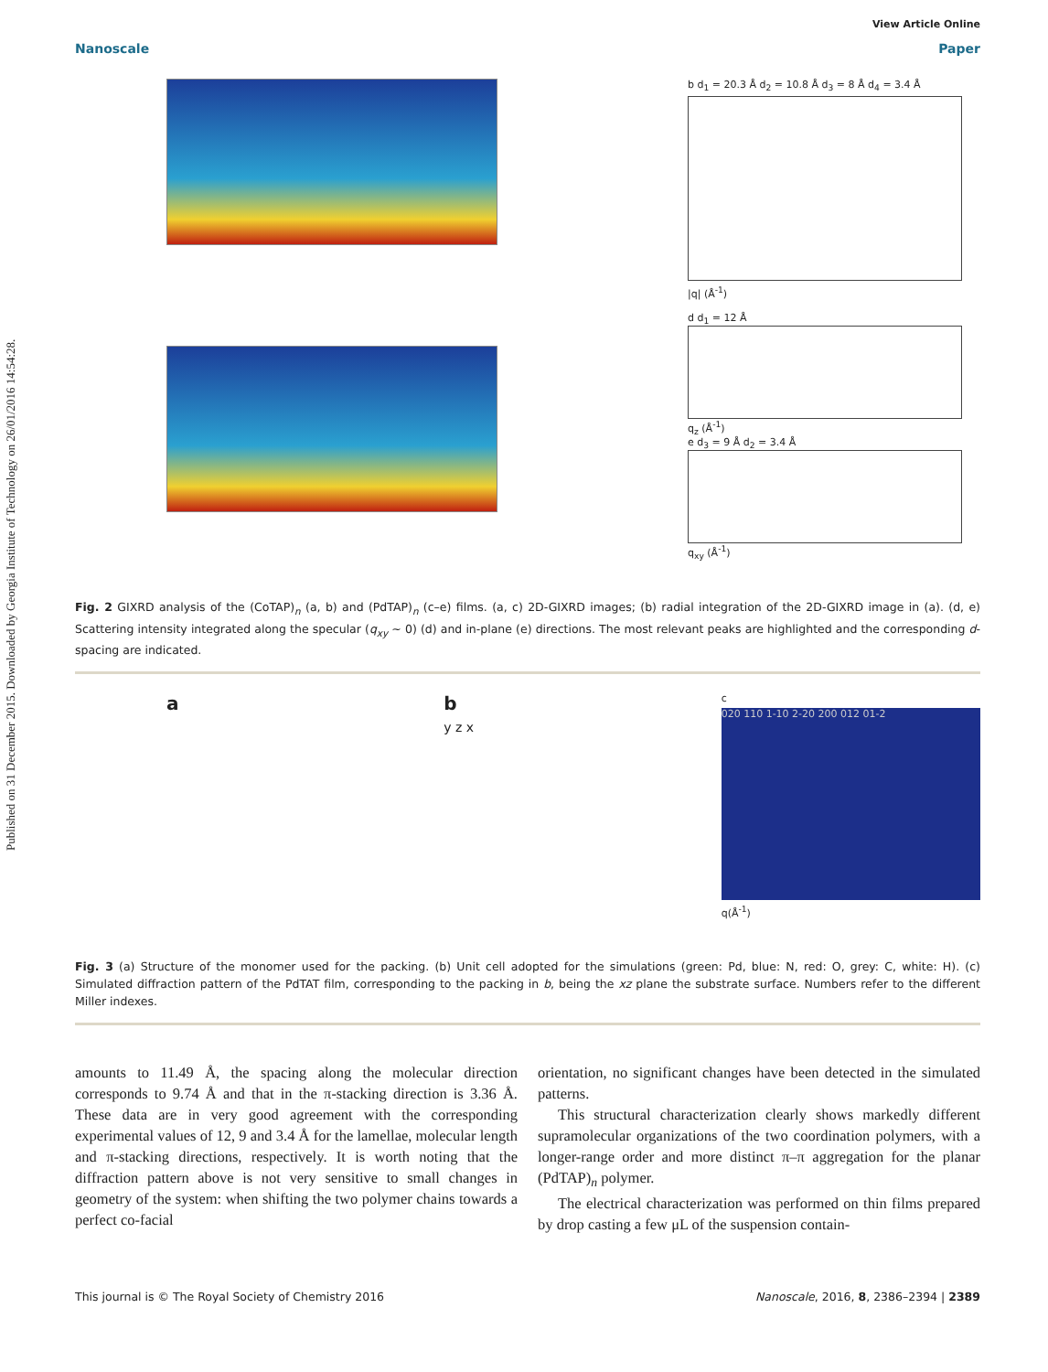Published on 31 December 2015. Downloaded by Georgia Institute of Technology on 26/01/2016 14:54:28.
View Article Online
Nanoscale Paper
b d<sub>1</sub> = 20.3 Å d<sub>2</sub> = 10.8 Å d<sub>3</sub> = 8 Å d<sub>4</sub> = 3.4 Å
|q| (Å<sup>-1</sup>)
d d<sub>1</sub> = 12 Å
q<sub>z</sub> (Å<sup>-1</sup>)
e d<sub>3</sub> = 9 Å d<sub>2</sub> = 3.4 Å
q<sub>xy</sub> (Å<sup>-1</sup>)
Fig. 2 GIXRD analysis of the (CoTAP)<sub>n</sub> (a, b) and (PdTAP)<sub>n</sub> (c–e) films. (a, c) 2D-GIXRD images; (b) radial integration of the 2D-GIXRD image in (a). (d, e) Scattering intensity integrated along the specular (q<sub>xy</sub> ~ 0) (d) and in-plane (e) directions. The most relevant peaks are highlighted and the corresponding d-spacing are indicated.
a b
y z x
c
020 110 1-10 2-20 200 012 01-2
q(Å<sup>-1</sup>)
Fig. 3 (a) Structure of the monomer used for the packing. (b) Unit cell adopted for the simulations (green: Pd, blue: N, red: O, grey: C, white: H). (c) Simulated diffraction pattern of the PdTAT film, corresponding to the packing in b, being the xz plane the substrate surface. Numbers refer to the different Miller indexes.
amounts to 11.49 Å, the spacing along the molecular direction corresponds to 9.74 Å and that in the π-stacking direction is 3.36 Å. These data are in very good agreement with the corresponding experimental values of 12, 9 and 3.4 Å for the lamellae, molecular length and π-stacking directions, respectively. It is worth noting that the diffraction pattern above is not very sensitive to small changes in geometry of the system: when shifting the two polymer chains towards a perfect co-facial
orientation, no significant changes have been detected in the simulated patterns.
This structural characterization clearly shows markedly different supramolecular organizations of the two coordination polymers, with a longer-range order and more distinct π–π aggregation for the planar (PdTAP)<sub>n</sub> polymer.
The electrical characterization was performed on thin films prepared by drop casting a few μL of the suspension contain-
This journal is © The Royal Society of Chemistry 2016 Nanoscale, 2016, 8, 2386–2394 | 2389